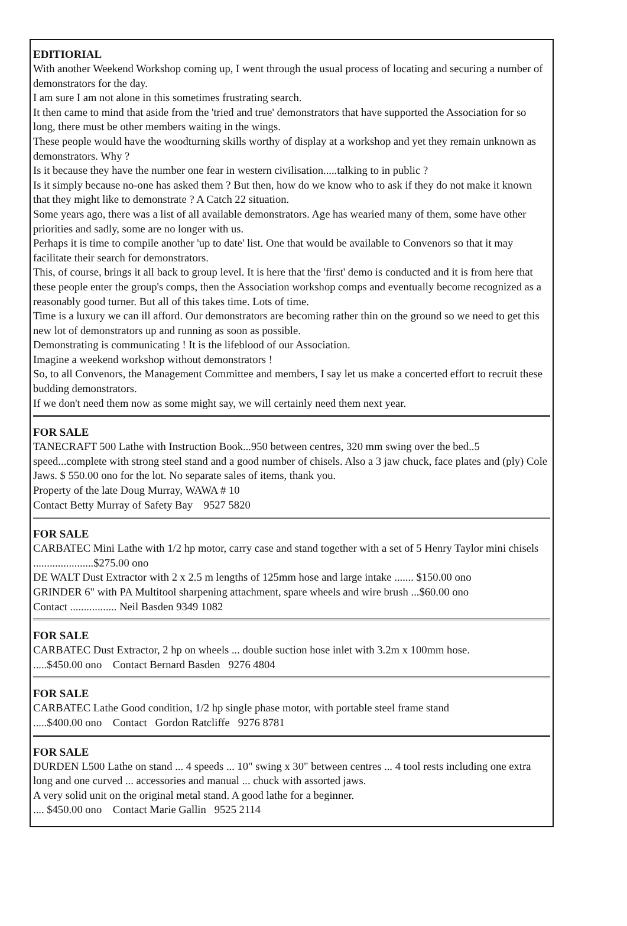EDITIORIAL
With another Weekend Workshop coming up, I went through the usual process of locating and securing a number of demonstrators for the day.
I am sure I am not alone in this sometimes frustrating search.
It then came to mind that aside from the 'tried and true' demonstrators that have supported the Association for so long, there must be other members waiting in the wings.
These people would have the woodturning skills worthy of display at a workshop and yet they remain unknown as demonstrators. Why ?
Is it because they have the number one fear in western civilisation.....talking to in public ?
Is it simply because no-one has asked them ? But then, how do we know who to ask if they do not make it known that they might like to demonstrate ? A Catch 22 situation.
Some years ago, there was a list of all available demonstrators. Age has wearied many of them, some have other priorities and sadly, some are no longer with us.
Perhaps it is time to compile another 'up to date' list. One that would be available to Convenors so that it may facilitate their search for demonstrators.
This, of course, brings it all back to group level. It is here that the 'first' demo is conducted and it is from here that these people enter the group's comps, then the Association workshop comps and eventually become recognized as a reasonably good turner. But all of this takes time. Lots of time.
Time is a luxury we can ill afford. Our demonstrators are becoming rather thin on the ground so we need to get this new lot of demonstrators up and running as soon as possible.
Demonstrating is communicating ! It is the lifeblood of our Association.
Imagine a weekend workshop without demonstrators !
So, to all Convenors, the Management Committee and members, I say let us make a concerted effort to recruit these budding demonstrators.
If we don't need them now as some might say, we will certainly need them next year.
FOR SALE
TANECRAFT 500 Lathe with Instruction Book...950 between centres, 320 mm swing over the bed..5 speed...complete with strong steel stand and a good number of chisels. Also a 3 jaw chuck, face plates and (ply) Cole Jaws. $ 550.00 ono for the lot. No separate sales of items, thank you.
Property of the late Doug Murray, WAWA # 10
Contact Betty Murray of Safety Bay 9527 5820
FOR SALE
CARBATEC Mini Lathe with 1/2 hp motor, carry case and stand together with a set of 5 Henry Taylor mini chisels ......................$275.00 ono
DE WALT Dust Extractor with 2 x 2.5 m lengths of 125mm hose and large intake ....... $150.00 ono
GRINDER 6" with PA Multitool sharpening attachment, spare wheels and wire brush ...$60.00 ono
Contact ................. Neil Basden 9349 1082
FOR SALE
CARBATEC Dust Extractor, 2 hp on wheels ... double suction hose inlet with 3.2m x 100mm hose.
.....$450.00 ono Contact Bernard Basden 9276 4804
FOR SALE
CARBATEC Lathe Good condition, 1/2 hp single phase motor, with portable steel frame stand
.....$400.00 ono Contact Gordon Ratcliffe 9276 8781
FOR SALE
DURDEN L500 Lathe on stand ... 4 speeds ... 10" swing x 30" between centres ... 4 tool rests including one extra long and one curved ... accessories and manual ... chuck with assorted jaws.
A very solid unit on the original metal stand. A good lathe for a beginner.
.... $450.00 ono Contact Marie Gallin 9525 2114